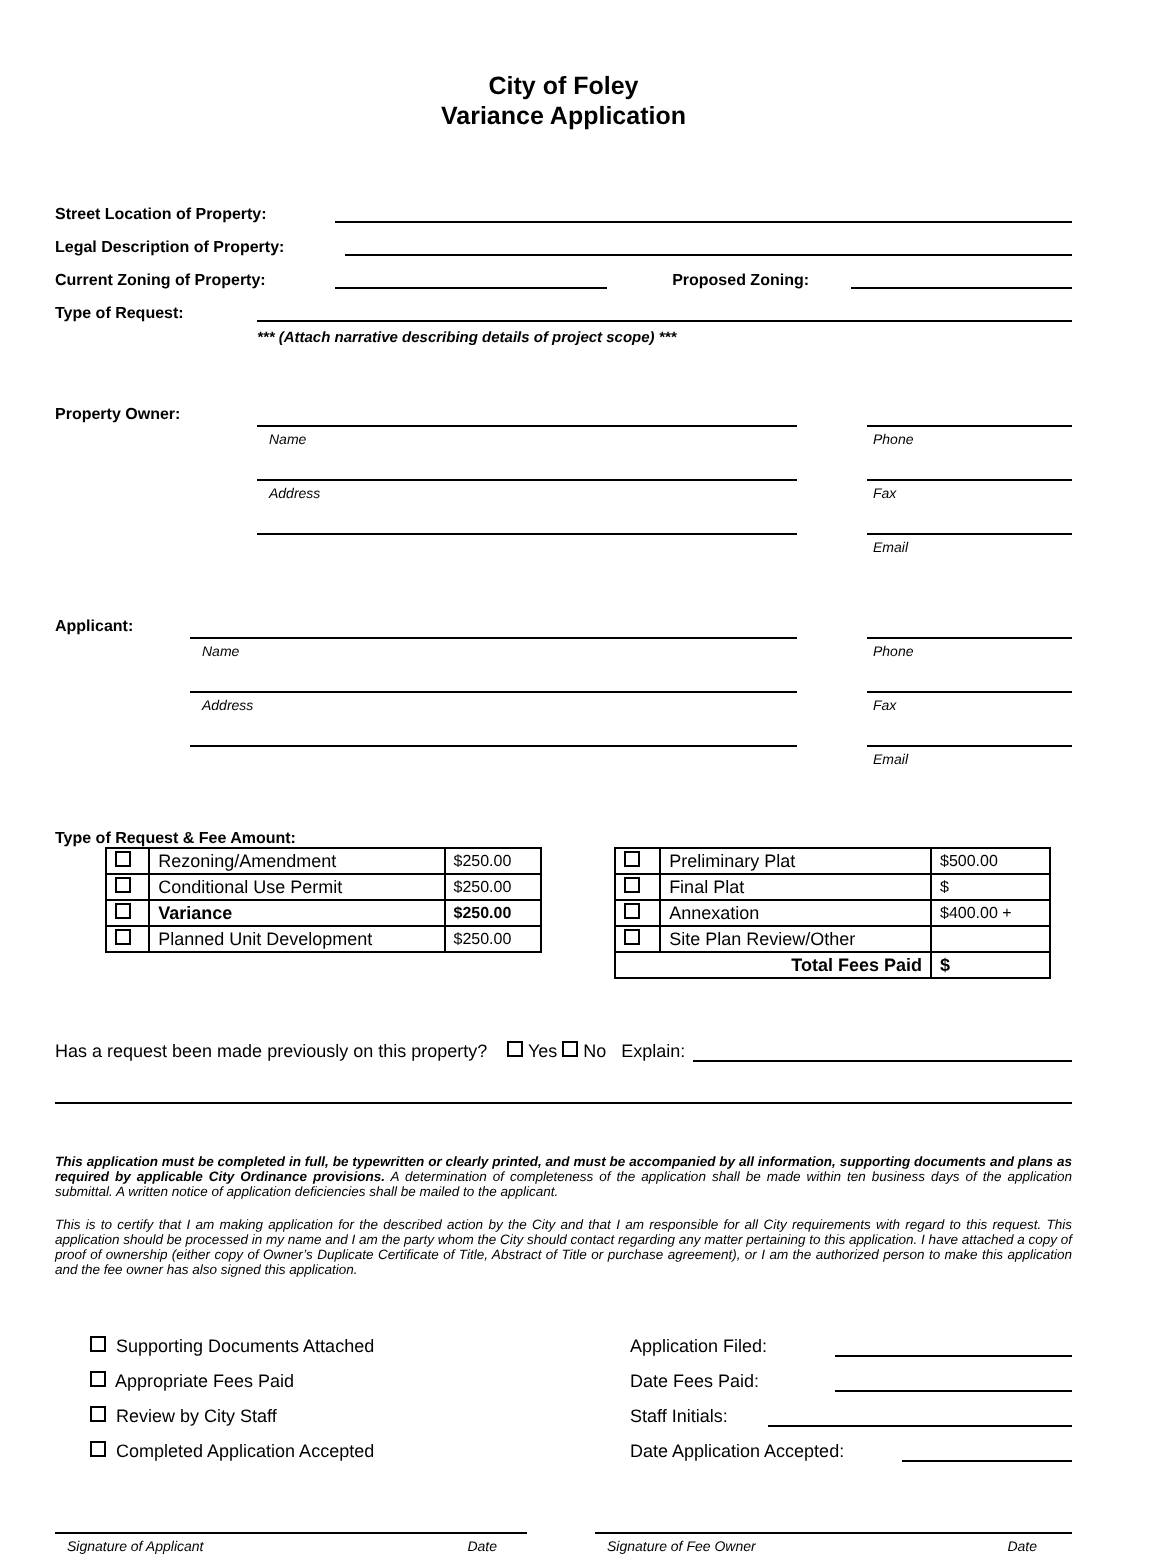City of Foley
Variance Application
Street Location of Property:
Legal Description of Property:
Current Zoning of Property: Proposed Zoning:
Type of Request:
*** (Attach narrative describing details of project scope) ***
Property Owner:
Name
Address
Phone
Fax
Email
Applicant:
Name
Address
Phone
Fax
Email
Type of Request & Fee Amount:
| | Rezoning/Amendment | $250.00 |
| | Conditional Use Permit | $250.00 |
| | Variance | $250.00 |
| | Planned Unit Development | $250.00 |
| | Preliminary Plat | $500.00 |
| | Final Plat | $ |
| | Annexation | $400.00 + |
| | Site Plan Review/Other | |
| Total Fees Paid | | $ |
Has a request been made previously on this property? Yes No Explain:
This application must be completed in full, be typewritten or clearly printed, and must be accompanied by all information, supporting documents and plans as required by applicable City Ordinance provisions. A determination of completeness of the application shall be made within ten business days of the application submittal. A written notice of application deficiencies shall be mailed to the applicant.
This is to certify that I am making application for the described action by the City and that I am responsible for all City requirements with regard to this request. This application should be processed in my name and I am the party whom the City should contact regarding any matter pertaining to this application. I have attached a copy of proof of ownership (either copy of Owner’s Duplicate Certificate of Title, Abstract of Title or purchase agreement), or I am the authorized person to make this application and the fee owner has also signed this application.
Supporting Documents Attached Application Filed:
Appropriate Fees Paid Date Fees Paid:
Review by City Staff Staff Initials:
Completed Application Accepted Date Application Accepted:
Signature of Applicant Date Signature of Fee Owner Date